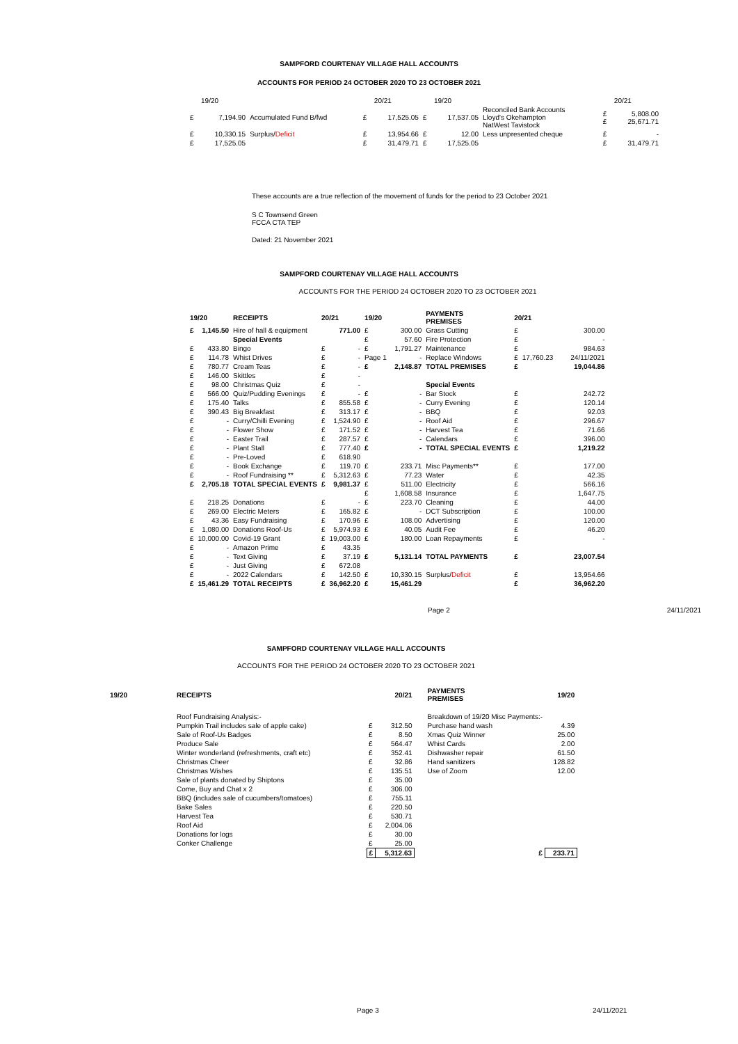SAMPFORD COURTENAY VILLAGE HALL ACCOUNTS
ACCOUNTS FOR PERIOD 24 OCTOBER 2020 TO 23 OCTOBER 2021
| | 19/20 | | | 20/21 | | 19/20 | | | 20/21 |
| £ | 7,194.90 | Accumulated Fund B/fwd | £ | 17,525.05 | £ | 17,537.05 | Reconciled Bank Accounts Lloyd's Okehampton NatWest Tavistock | £ £ | 5,808.00 25,671.71 |
| £ | 10,330.15 | Surplus/ Deficit | £ | 13,954.66 | £ | 12.00 | Less unpresented cheque | £ | - |
| £ | 17,525.05 | | £ | 31,479.71 | £ | 17,525.05 | | £ | 31,479.71 |
These accounts are a true reflection of the movement of funds for the period to 23 October 2021
S C Townsend Green
FCCA CTA TEP
Dated: 21 November 2021
SAMPFORD COURTENAY VILLAGE HALL ACCOUNTS
ACCOUNTS FOR THE PERIOD 24 OCTOBER 2020 TO 23 OCTOBER 2021
| 19/20 | | RECEIPTS | 20/21 | | 19/20 | | PAYMENTS PREMISES | 20/21 | |
| --- | --- | --- | --- | --- | --- | --- | --- | --- | --- |
| £ | 1,145.50 | Hire of hall & equipment | | 771.00 | £ | 300.00 | Grass Cutting | £ | 300.00 |
| | | Special Events | | | £ | 57.60 | Fire Protection | £ | - |
| £ | 433.80 | Bingo | £ | - | £ | 1,791.27 | Maintenance | £ | 984.63 |
| £ | 114.78 | Whist Drives | £ | - | Page 1 | - | Replace Windows | £ | 17,760.23 24/11/2021 |
| £ | 780.77 | Cream Teas | £ | - | £ | 2,148.87 | TOTAL PREMISES | £ | 19,044.86 |
| £ | 146.00 | Skittles | £ | - | | | | | |
| £ | 98.00 | Christmas Quiz | £ | - | | | Special Events | | |
| £ | 566.00 | Quiz/Pudding Evenings | £ | - | £ | - | Bar Stock | £ | 242.72 |
| £ | 175.40 | Talks | £ | 855.58 | £ | - | Curry Evening | £ | 120.14 |
| £ | 390.43 | Big Breakfast | £ | 313.17 | £ | - | BBQ | £ | 92.03 |
| £ | - | Curry/Chilli Evening | £ | 1,524.90 | £ | - | Roof Aid | £ | 296.67 |
| £ | - | Flower Show | £ | 171.52 | £ | - | Harvest Tea | £ | 71.66 |
| £ | - | Easter Trail | £ | 287.57 | £ | - | Calendars | £ | 396.00 |
| £ | - | Plant Stall | £ | 777.40 | £ | - | TOTAL SPECIAL EVENTS | £ | 1,219.22 |
| £ | - | Pre-Loved | £ | 618.90 | | | | | |
| £ | - | Book Exchange | £ | 119.70 | £ | 233.71 | Misc Payments** | £ | 177.00 |
| £ | - | Roof Fundraising ** | £ | 5,312.63 | £ | 77.23 | Water | £ | 42.35 |
| £ | 2,705.18 | TOTAL SPECIAL EVENTS | £ | 9,981.37 | £ | 511.00 | Electricity | £ | 566.16 |
| | | | | | £ | 1,608.58 | Insurance | £ | 1,647.75 |
| £ | 218.25 | Donations | £ | - | £ | 223.70 | Cleaning | £ | 44.00 |
| £ | 269.00 | Electric Meters | £ | 165.82 | £ | - | DCT Subscription | £ | 100.00 |
| £ | 43.36 | Easy Fundraising | £ | 170.96 | £ | 108.00 | Advertising | £ | 120.00 |
| £ | 1,080.00 | Donations Roof-Us | £ | 5,974.93 | £ | 40.05 | Audit Fee | £ | 46.20 |
| £ | 10,000.00 | Covid-19 Grant | £ | 19,003.00 | £ | 180.00 | Loan Repayments | £ | - |
| £ | - | Amazon Prime | £ | 43.35 | | | | | |
| £ | - | Text Giving | £ | 37.19 | £ | 5,131.14 | TOTAL PAYMENTS | £ | 23,007.54 |
| £ | - | Just Giving | £ | 672.08 | | | | | |
| £ | - | 2022 Calendars | £ | 142.50 | £ | 10,330.15 | Surplus/ Deficit | £ | 13,954.66 |
| £ | 15,461.29 | TOTAL RECEIPTS | £ | 36,962.20 | £ | 15,461.29 | | £ | 36,962.20 |
Page 2 24/11/2021
SAMPFORD COURTENAY VILLAGE HALL ACCOUNTS
ACCOUNTS FOR THE PERIOD 24 OCTOBER 2020 TO 23 OCTOBER 2021
| 19/20 | RECEIPTS | | 20/21 | | PAYMENTS PREMISES | 19/20 |
| --- | --- | --- | --- | --- | --- | --- |
| | Roof Fundraising Analysis:- | | | | Breakdown of 19/20 Misc Payments:- | |
| | Pumpkin Trail includes sale of apple cake) | £ | 312.50 | | Purchase hand wash | 4.39 |
| | Sale of Roof-Us Badges | £ | 8.50 | | Xmas Quiz Winner | 25.00 |
| | Produce Sale | £ | 564.47 | | Whist Cards | 2.00 |
| | Winter wonderland (refreshments, craft etc) | £ | 352.41 | | Dishwasher repair | 61.50 |
| | Christmas Cheer | £ | 32.86 | | Hand sanitizers | 128.82 |
| | Christmas Wishes | £ | 135.51 | | Use of Zoom | 12.00 |
| | Sale of plants donated by Shiptons | £ | 35.00 | | | |
| | Come, Buy and Chat x 2 | £ | 306.00 | | | |
| | BBQ (includes sale of cucumbers/tomatoes) | £ | 755.11 | | | |
| | Bake Sales | £ | 220.50 | | | |
| | Harvest Tea | £ | 530.71 | | | |
| | Roof Aid | £ | 2,004.06 | | | |
| | Donations for logs | £ | 30.00 | | | |
| | Conker Challenge | £ | 25.00 | | | |
| | | £ | 5,312.63 | | £ | 233.71 |
Page 3 24/11/2021